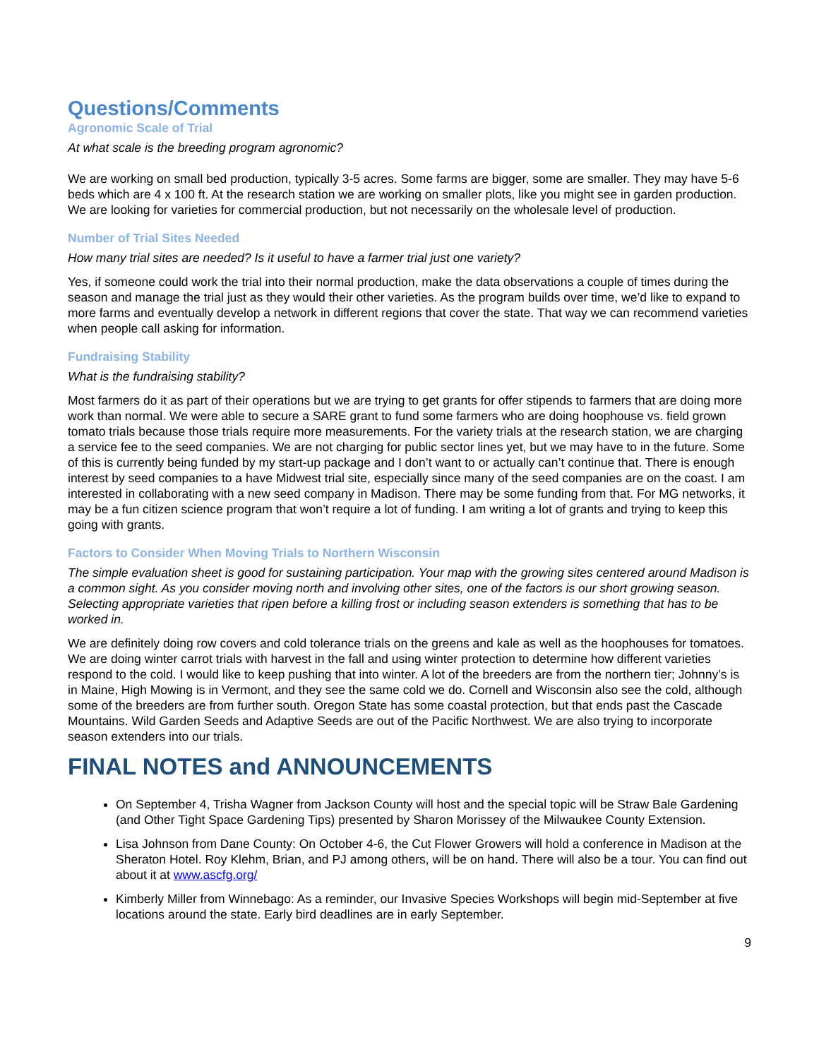Questions/Comments
Agronomic Scale of Trial
At what scale is the breeding program agronomic?
We are working on small bed production, typically 3-5 acres. Some farms are bigger, some are smaller. They may have 5-6 beds which are 4 x 100 ft. At the research station we are working on smaller plots, like you might see in garden production. We are looking for varieties for commercial production, but not necessarily on the wholesale level of production.
Number of Trial Sites Needed
How many trial sites are needed? Is it useful to have a farmer trial just one variety?
Yes, if someone could work the trial into their normal production, make the data observations a couple of times during the season and manage the trial just as they would their other varieties. As the program builds over time, we’d like to expand to more farms and eventually develop a network in different regions that cover the state. That way we can recommend varieties when people call asking for information.
Fundraising Stability
What is the fundraising stability?
Most farmers do it as part of their operations but we are trying to get grants for offer stipends to farmers that are doing more work than normal. We were able to secure a SARE grant to fund some farmers who are doing hoophouse vs. field grown tomato trials because those trials require more measurements. For the variety trials at the research station, we are charging a service fee to the seed companies. We are not charging for public sector lines yet, but we may have to in the future. Some of this is currently being funded by my start-up package and I don’t want to or actually can’t continue that. There is enough interest by seed companies to a have Midwest trial site, especially since many of the seed companies are on the coast. I am interested in collaborating with a new seed company in Madison. There may be some funding from that. For MG networks, it may be a fun citizen science program that won’t require a lot of funding. I am writing a lot of grants and trying to keep this going with grants.
Factors to Consider When Moving Trials to Northern Wisconsin
The simple evaluation sheet is good for sustaining participation. Your map with the growing sites centered around Madison is a common sight. As you consider moving north and involving other sites, one of the factors is our short growing season. Selecting appropriate varieties that ripen before a killing frost or including season extenders is something that has to be worked in.
We are definitely doing row covers and cold tolerance trials on the greens and kale as well as the hoophouses for tomatoes. We are doing winter carrot trials with harvest in the fall and using winter protection to determine how different varieties respond to the cold. I would like to keep pushing that into winter. A lot of the breeders are from the northern tier; Johnny’s is in Maine, High Mowing is in Vermont, and they see the same cold we do. Cornell and Wisconsin also see the cold, although some of the breeders are from further south. Oregon State has some coastal protection, but that ends past the Cascade Mountains. Wild Garden Seeds and Adaptive Seeds are out of the Pacific Northwest. We are also trying to incorporate season extenders into our trials.
FINAL NOTES and ANNOUNCEMENTS
On September 4, Trisha Wagner from Jackson County will host and the special topic will be Straw Bale Gardening (and Other Tight Space Gardening Tips) presented by Sharon Morissey of the Milwaukee County Extension.
Lisa Johnson from Dane County: On October 4-6, the Cut Flower Growers will hold a conference in Madison at the Sheraton Hotel. Roy Klehm, Brian, and PJ among others, will be on hand. There will also be a tour. You can find out about it at www.ascfg.org/
Kimberly Miller from Winnebago: As a reminder, our Invasive Species Workshops will begin mid-September at five locations around the state. Early bird deadlines are in early September.
9